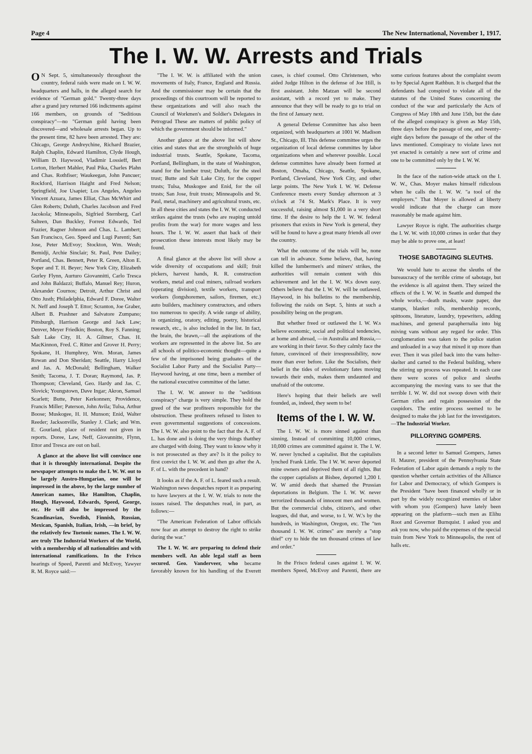Page 4 The New International, November 1, 1917.
The I. W. W. Arrests and Trials
ON Sept. 5, simultaneously throughout the country, federal raids were made on I. W. W. headquarters and halls, in the alleged search for evidence of "German gold." Twenty-three days after a grand jury returned 166 indictments against 166 members, on grounds of "Seditious conspiracy"—no "German gold having been discovered—and wholesale arrests began. Up to the present time, 82 have been arrested. They are: Chicago, George Andreychine, Richard Brazier, Ralph Chaplin, Edward Hamilton, Clyde Hough, William D. Haywood, Vladimir Lossieff, Bert Lorton, Herbert Mahler, Paul Pika, Charles Plahn and Chas. Rothfiser; Waukeegan, John Pancuer; Rockford, Harrison Haight and Fred Nelson; Springfield, Joe Usapiet; Los Angeles, Angeleo Vincent Azuara, James Elliat, Chas McWhirt and Glen Roberts; Duluth, Charles Jacobson and Fred Jacokola; Minneapolis, Sigfried Sternberg, Carl Salteen, Dan Buckley, Forrest Edwards, Ted Frazier, Ragner Johnson and Chas. L. Lambert; San Francisco, Geo. Speed and Lugi Parenti; San Jose, Peter McEvoy; Stockton, Wm. Weuh; Bemidji, Archie Sinclair; St. Paul, Pete Dailey; Portland, Chas. Bennett, Peter R. Green, Alton E. Soper and T. H. Beyer; New York City, Elizabeth Gurley Flynn, Aurturo Giovannitti, Carlo Tresca and John Baldazzi; Buffalo, Manuel Rey; Huron, Alexander Cournos; Detroit, Arthur Christ and Otto Justh; Philadelphia, Edward F. Doree, Walter N. Neff and Joseph T. Ettor; Scranton, Joe Graber, Albert B. Prashner and Salvatore Zumpano; Pittsburgh, Harrison George and Jack Law; Denver, Meyer Friedkin; Boston, Roy S. Fanning; Salt Lake City, H. A. Giltner, Chas. H. MacKinnon, Fred. C. Ritter and Grover H. Perry; Spokane, H. Humphrey, Wm. Moran, James Rowan and Don Sheridan; Seattle, Harry Lloyd and Jas. A. McDonald; Bellingham, Walker Smith; Tacoma, J. T. Doran; Raymond, Jas. P. Thompson; Cleveland, Geo. Hardy and Jas. C. Slovick; Youngstown, Dave Ingar; Akron, Samuel Scarlett; Butte, Peter Kerkonnen; Providence, Francis Miller; Paterson, John Avila; Tulsa, Arthur Boose; Muskogee, H. H. Munson; Enid, Walter Reeder; Jacksonville, Stanley J. Clark; and Wm. E. Gourland, place of resident not given in reports. Doree, Law, Neff, Giovannitte, Flynn, Ettor and Tresca are out on bail.
A glance at the above list will convince one that it is throughly international. Despite the newspaper attempts to make the I. W. W. out to be largely Austro-Hungarian, one will be impressed in the above, by the large number of American names, like Hamilton, Chaplin, Hough, Haywood, Edwards, Speed, George, etc. He will also be impressed by the Scandinavian, Swedish, Finnish, Russian, Mexican, Spanish, Italian, Irish, —in brief, by the relatively few Tuetonic names. The I. W. W. are truly The Industrial Workers of the World, with a membership of all nationalities and with international ramifications. In the Frisco hearings of Speed, Parenti and McEvoy, Yawyer R. M. Royce said:—
"The I. W. W. is affiliated with the union movements of Italy, France, England and Russia. And the commissioner may be certain that the proceedings of this courtroom will be reported to these organizations and will also reach the Council of Workmen's and Soldier's Delegates in Petrograd These are matters of public policy of which the government should be informed."
Another glance at the above list will show cities and states that are the strongholds of huge industrial trusts. Seattle, Spokane, Tacoma, Portland, Bellingham, in the state of Washington, stand for the lumber trust; Duluth, for the steel trust; Butte and Salt Lake City, for the copper trusts; Tulsa, Muskogee and Enid, for the oil trusts; San Jose, fruit trusts; Minneapolis and St. Paul, metal, machinery and agricultural trusts, etc. In all these cities and states the I. W. W. conducted strikes against the trusts (who are reaping untold profits from the war) for more wages and less hours. The I. W. W. assert that back of their prosecution these interests most likely may be found.
A final glance at the above list will show a wide diversity of occupations and skill; fruit pickers, harvest hands, R. R. construction workers, metal and coal miners, railroad workers (operating division), textile workers, transport workers (longshoremen, sailors, firemen, etc.) auto builders, machinery constructors, and others too numerous to specify. A wide range of ability, in organizing, oratory, editing, poetry, historical research, etc., is also included in the list. In fact, the brain, the brawn,—all the aspirations of the workers are represented in the above list. So are all schools of politico-economic thought—quite a few of the imprisoned being graduates of the Socialist Labor Party and the Socialist Party—Haywood having, at one time, been a member of the national executive committee of the latter.
The I. W. W. answer to the "seditious conspiracy" charge is very simple. They hold the greed of the war profiteers responsible for the obstruction. These profiteers refused to listen to even governmental suggestions of concessions. The I. W. W. also point to the fact that the A. F. of L. has done and is doing the very things thatthey are charged with doing. They want to know why it is not prosecuted as they are? Is it the policy to first convict the I. W. W. and then go after the A. F. of L. with the precedent in hand?
It looks as if the A. F. of L. feared such a result. Washington news despatches report it as preparing to have lawyers at the I. W. W. trials to note the issues raised. The despatches read, in part, as follows:—
"The American Federation of Labor officials now fear an attempt to destroy the right to strike during the war."
The I. W. W. are preparing to defend their members well. An able legal staff as been secured. Geo. Vanderveer, who became favorably known for his handling of the Everett cases, is chief counsel. Otto Christensen, who aided Judge Hilton in the defense of Joe Hill, is first assistant. John Matzan will be second assistant, with a record yet to make. They announce that they will be ready to go to trial on the first of January next.
A general Defense Committee has also been organized, with headquarters at 1001 W. Madison St., Chicago, Ill. This defense committee urges the organization of local defense committes by labor organizations when and wherever possible. Local defense committes have already been formed at Boston, Omaha, Chicago, Seattle, Spokane, Portland, Cleveland, New York City, and other large points. The New York I. W. W. Defense Conference meets every Sunday afternoon at 3 o'clock at 74 St. Mark's Place. It is very successful, raising almost $1,000 in a very short time. If the desire to help the I. W. W. federal prisoners that exists in New York is general, they will be found to have a great many friends all over the country.
What the outcome of the trials will be, none can tell in advance. Some believe, that, having killed the lumbermen's and miners' strikes, the authorities will remain content with this achievement and let the I. W. W.s down easy. Others believe that the I. W. W. will be outlawed. Haywood, in his bulletins to the membership, following the raids on Sept. 5, hints at such a possibility being on the program.
But whether freed or outlawed the I. W. W.s believe economic, social and political tendencies, at home and abroad, —in Australia and Russia,—are working in their favor. So they calmly face the future, convinced of their irrespressibility, now more than ever before. Like the Socialists, their belief in the tides of evolutionary fates moving towards their ends, makes them undaunted and unafraid of the outcome.
Here's hoping that their beliefs are well founded, as, indeed, they seem to be!
Items of the I. W. W.
The I. W. W. is more sinned against than sinning. Instead of committing 10,000 crimes, 10,000 crimes are committed against it. The I. W. W. never lynched a capitalist. But the capitalists lynched Frank Little. The I W. W. never deported mine owners and deprived them of all rights. But the copper captialists at Bisbee, deported 1,200 I. W. W amid deeds that shamed the Prussian deportations in Belgium. The I. W. W. never terrorized thousands of innocent men and women. But the commercial clubs, citizen's, and other leagues, did that, and worse, to I. W. W.'s by the hundreds, in Washington, Oregon, etc. The "ten thousand I. W. W. crimes" are merely a "stop thief" cry to hide the ten thousand crimes of law and order."
In the Frisco federal cases against I. W. W. members Speed, McEvoy and Parenti, there are some curious features about the complaint sworn to by Special Agent Rathbun. It is charged that the defendants had conspired to violate all of the statutes of the United States concerning the conduct of the war and particularly the Acts of Congress of May 18th and June 15th, but the date of the alleged conspiracy is given as May 15th, three days before the passage of one, and twenty-eight days before the passage of the other of the laws mentioned. Conspiracy to violate laws not yet enacted is certainly a new sort of crime and one to be committed only by the I. W. W.
In the face of the nation-wide attack on the I. W. W., Chas. Moyer makes himself ridiculous when he calls the I. W. W. "a tool of the employers." That Moyer is allowed at liberty would indicate that the charge can more reasonably be made against him.
Lawyer Royce is right. The authorities charge the I. W. W. with 10,000 crimes in order that they may be able to prove one, at least!
THOSE SABOTAGING SLEUTHS.
We would hate to accuse the sleuths of the bureaucracy of the terrible crime of sabotage, but the evidence is all against them. They seized the effects of the I. W. W. in Seattle and dumped the whole works,—death masks, waste paper, due stamps, blanket rolls, membership records, spittoons, literature, laundry, typewriters, adding machines, and general paraphernalia into big miving vans without any regard for order. This conglomeration was taken to the police station and unloaded in a way that mixed it up more than ever. Then it was piled back into the vans helter-skelter and carted to the Federal building, where the stirring up process was repeated. In each case there were scores of police and sleuths accompanying the moving vans to see that the terrible I. W. W. did not swoop down with their German rifles and regain possession of the cuspidors. The entire process seemed to be designed to make the job last for the investigators.—The Industrial Worker.
PILLORYING GOMPERS.
In a second letter to Samuel Gompers, James H. Maurer, president of the Pennsylvania State Federation of Labor again demands a reply to the question whether certain activities of the Alliance for Labor and Democracy, of which Gompers is the President "have been financed wholly or in part by the widely recognized enemies of labor with whom you (Gompers) have lately been appearing on the platform—such men as Elihu Root and Governor Burnquist. I asked you and ask you now, who paid the expenses of the special train from New York to Minneapolis, the rent of halls etc.